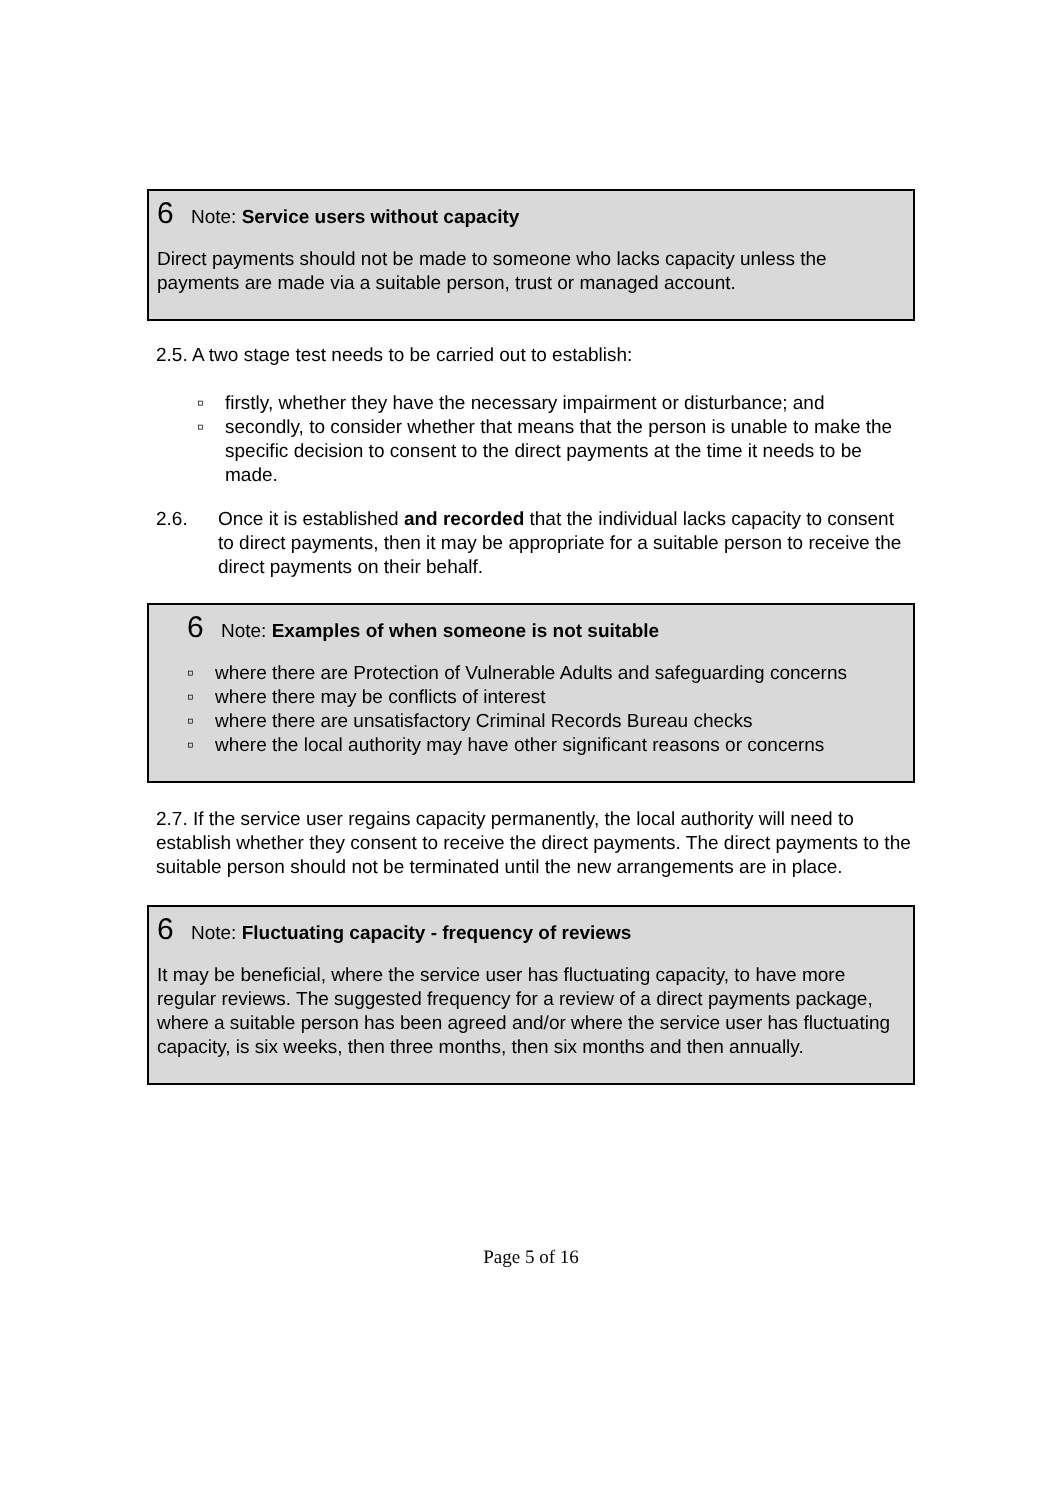6 Note: Service users without capacity
Direct payments should not be made to someone who lacks capacity unless the payments are made via a suitable person, trust or managed account.
2.5. A two stage test needs to be carried out to establish:
▫ firstly, whether they have the necessary impairment or disturbance; and
▫ secondly, to consider whether that means that the person is unable to make the specific decision to consent to the direct payments at the time it needs to be made.
2.6. Once it is established and recorded that the individual lacks capacity to consent to direct payments, then it may be appropriate for a suitable person to receive the direct payments on their behalf.
6 Note: Examples of when someone is not suitable
▫ where there are Protection of Vulnerable Adults and safeguarding concerns
▫ where there may be conflicts of interest
▫ where there are unsatisfactory Criminal Records Bureau checks
▫ where the local authority may have other significant reasons or concerns
2.7. If the service user regains capacity permanently, the local authority will need to establish whether they consent to receive the direct payments. The direct payments to the suitable person should not be terminated until the new arrangements are in place.
6 Note: Fluctuating capacity - frequency of reviews
It may be beneficial, where the service user has fluctuating capacity, to have more regular reviews. The suggested frequency for a review of a direct payments package, where a suitable person has been agreed and/or where the service user has fluctuating capacity, is six weeks, then three months, then six months and then annually.
Page 5 of 16